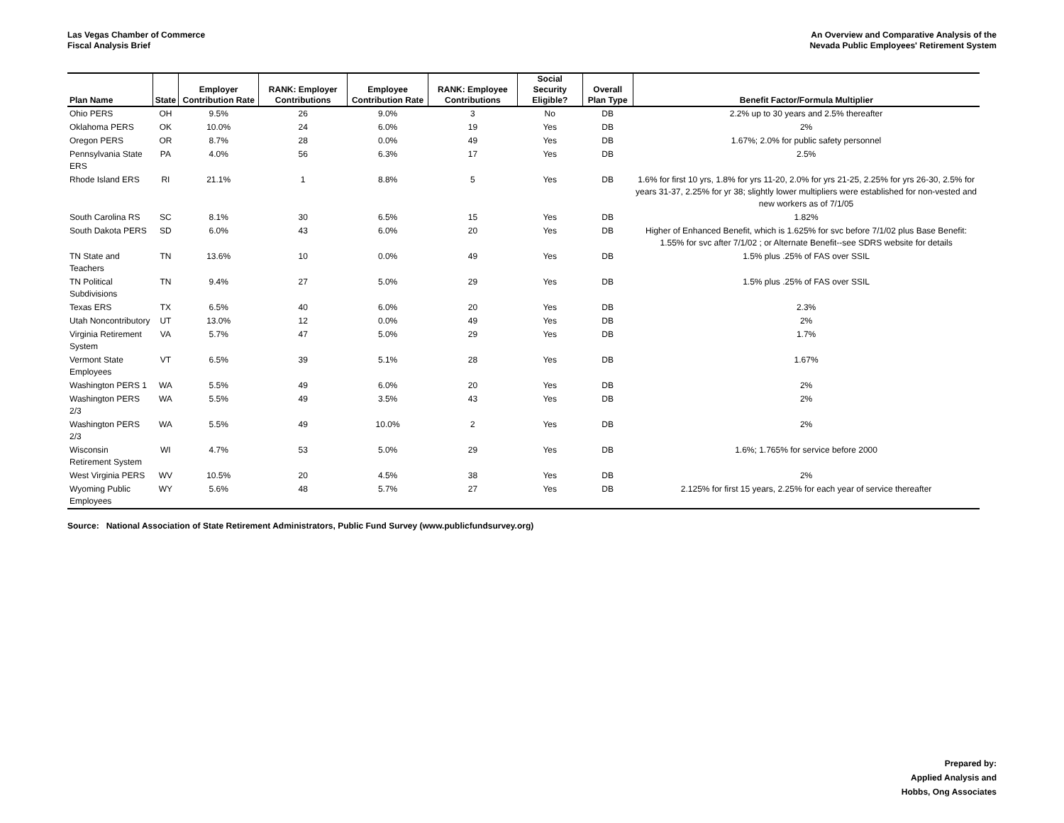Las Vegas Chamber of Commerce
Fiscal Analysis Brief
An Overview and Comparative Analysis of the
Nevada Public Employees' Retirement System
| Plan Name | State | Employer Contribution Rate | RANK: Employer Contributions | Employee Contribution Rate | RANK: Employee Contributions | Social Security Eligible? | Overall Plan Type | Benefit Factor/Formula Multiplier |
| --- | --- | --- | --- | --- | --- | --- | --- | --- |
| Ohio PERS | OH | 9.5% | 26 | 9.0% | 3 | No | DB | 2.2% up to 30 years and 2.5% thereafter |
| Oklahoma PERS | OK | 10.0% | 24 | 6.0% | 19 | Yes | DB | 2% |
| Oregon PERS | OR | 8.7% | 28 | 0.0% | 49 | Yes | DB | 1.67%; 2.0% for public safety personnel |
| Pennsylvania State ERS | PA | 4.0% | 56 | 6.3% | 17 | Yes | DB | 2.5% |
| Rhode Island ERS | RI | 21.1% | 1 | 8.8% | 5 | Yes | DB | 1.6% for first 10 yrs, 1.8% for yrs 11-20, 2.0% for yrs 21-25, 2.25% for yrs 26-30, 2.5% for years 31-37, 2.25% for yr 38; slightly lower multipliers were established for non-vested and new workers as of 7/1/05 |
| South Carolina RS | SC | 8.1% | 30 | 6.5% | 15 | Yes | DB | 1.82% |
| South Dakota PERS | SD | 6.0% | 43 | 6.0% | 20 | Yes | DB | Higher of Enhanced Benefit, which is 1.625% for svc before 7/1/02 plus Base Benefit: 1.55% for svc after 7/1/02 ; or Alternate Benefit--see SDRS website for details |
| TN State and Teachers | TN | 13.6% | 10 | 0.0% | 49 | Yes | DB | 1.5% plus .25% of FAS over SSIL |
| TN Political Subdivisions | TN | 9.4% | 27 | 5.0% | 29 | Yes | DB | 1.5% plus .25% of FAS over SSIL |
| Texas ERS | TX | 6.5% | 40 | 6.0% | 20 | Yes | DB | 2.3% |
| Utah Noncontributory | UT | 13.0% | 12 | 0.0% | 49 | Yes | DB | 2% |
| Virginia Retirement System | VA | 5.7% | 47 | 5.0% | 29 | Yes | DB | 1.7% |
| Vermont State Employees | VT | 6.5% | 39 | 5.1% | 28 | Yes | DB | 1.67% |
| Washington PERS 1 | WA | 5.5% | 49 | 6.0% | 20 | Yes | DB | 2% |
| Washington PERS 2/3 | WA | 5.5% | 49 | 3.5% | 43 | Yes | DB | 2% |
| Washington PERS 2/3 | WA | 5.5% | 49 | 10.0% | 2 | Yes | DB | 2% |
| Wisconsin Retirement System | WI | 4.7% | 53 | 5.0% | 29 | Yes | DB | 1.6%; 1.765% for service before 2000 |
| West Virginia PERS | WV | 10.5% | 20 | 4.5% | 38 | Yes | DB | 2% |
| Wyoming Public Employees | WY | 5.6% | 48 | 5.7% | 27 | Yes | DB | 2.125% for first 15 years, 2.25% for each year of service thereafter |
Source: National Association of State Retirement Administrators, Public Fund Survey (www.publicfundsurvey.org)
Prepared by:
Applied Analysis and
Hobbs, Ong Associates